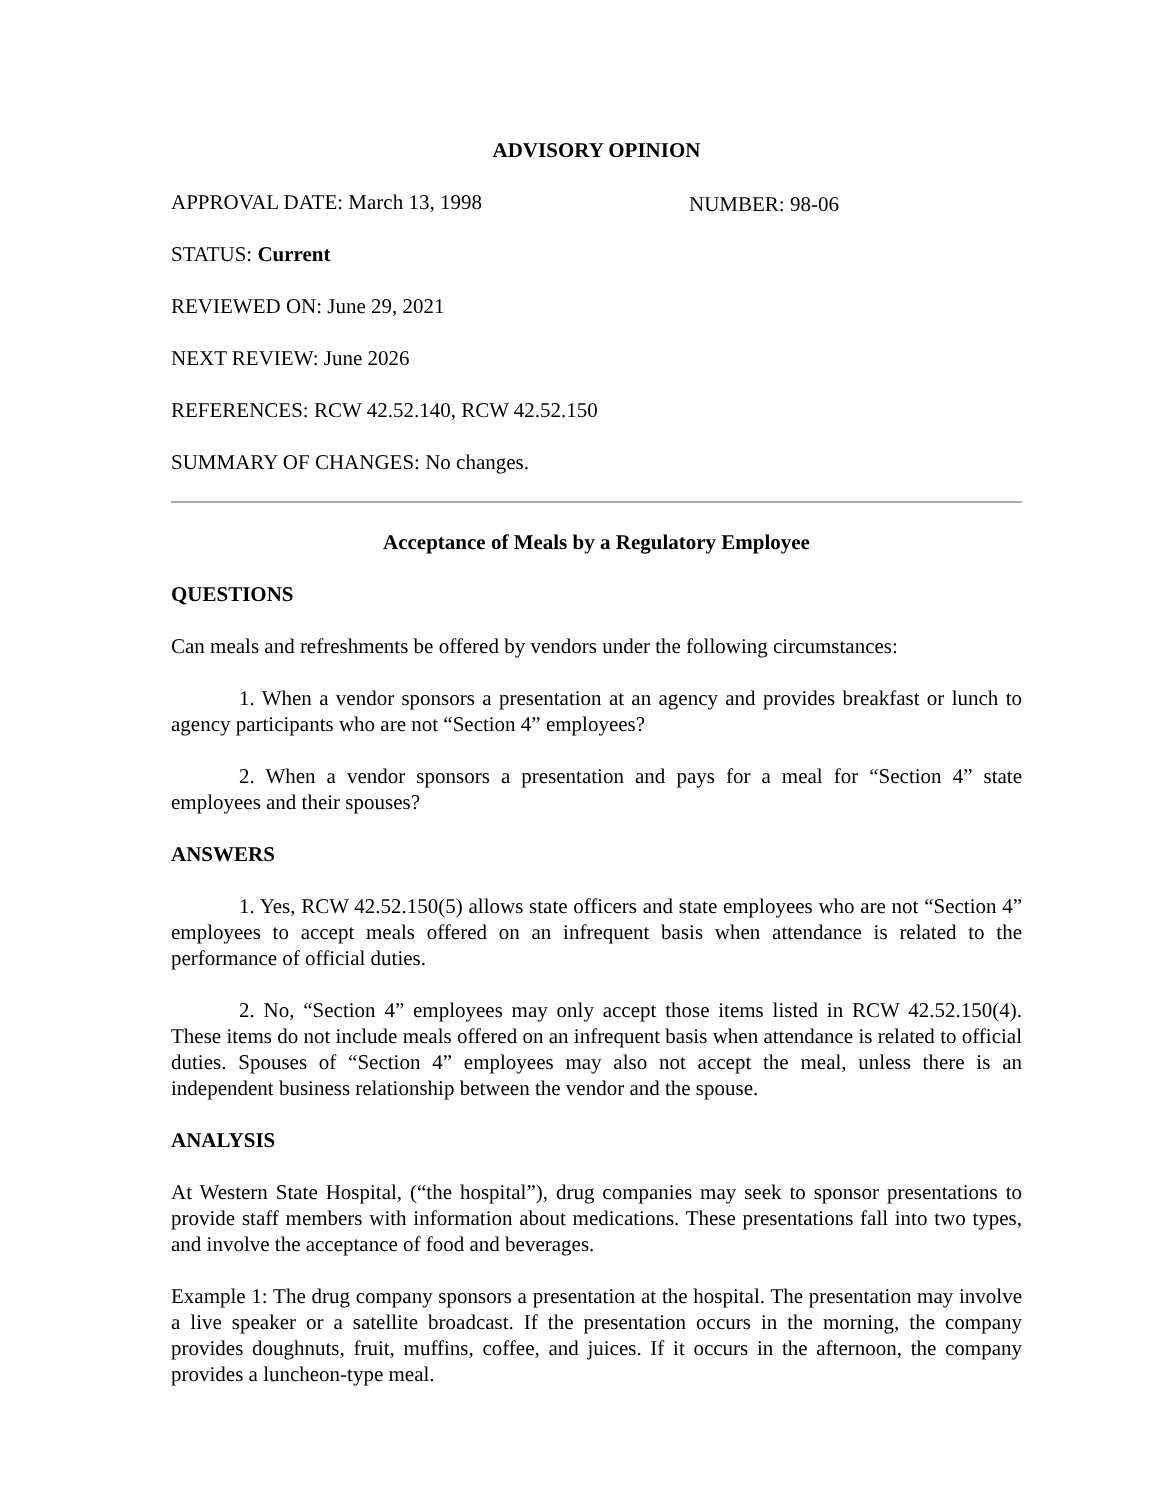ADVISORY OPINION
APPROVAL DATE: March 13, 1998 NUMBER: 98-06
STATUS: Current
REVIEWED ON: June 29, 2021
NEXT REVIEW: June 2026
REFERENCES: RCW 42.52.140, RCW 42.52.150
SUMMARY OF CHANGES: No changes.
Acceptance of Meals by a Regulatory Employee
QUESTIONS
Can meals and refreshments be offered by vendors under the following circumstances:
1. When a vendor sponsors a presentation at an agency and provides breakfast or lunch to agency participants who are not “Section 4” employees?
2. When a vendor sponsors a presentation and pays for a meal for “Section 4” state employees and their spouses?
ANSWERS
1. Yes, RCW 42.52.150(5) allows state officers and state employees who are not “Section 4” employees to accept meals offered on an infrequent basis when attendance is related to the performance of official duties.
2. No, “Section 4” employees may only accept those items listed in RCW 42.52.150(4). These items do not include meals offered on an infrequent basis when attendance is related to official duties. Spouses of “Section 4” employees may also not accept the meal, unless there is an independent business relationship between the vendor and the spouse.
ANALYSIS
At Western State Hospital, (“the hospital”), drug companies may seek to sponsor presentations to provide staff members with information about medications. These presentations fall into two types, and involve the acceptance of food and beverages.
Example 1: The drug company sponsors a presentation at the hospital. The presentation may involve a live speaker or a satellite broadcast. If the presentation occurs in the morning, the company provides doughnuts, fruit, muffins, coffee, and juices. If it occurs in the afternoon, the company provides a luncheon-type meal.